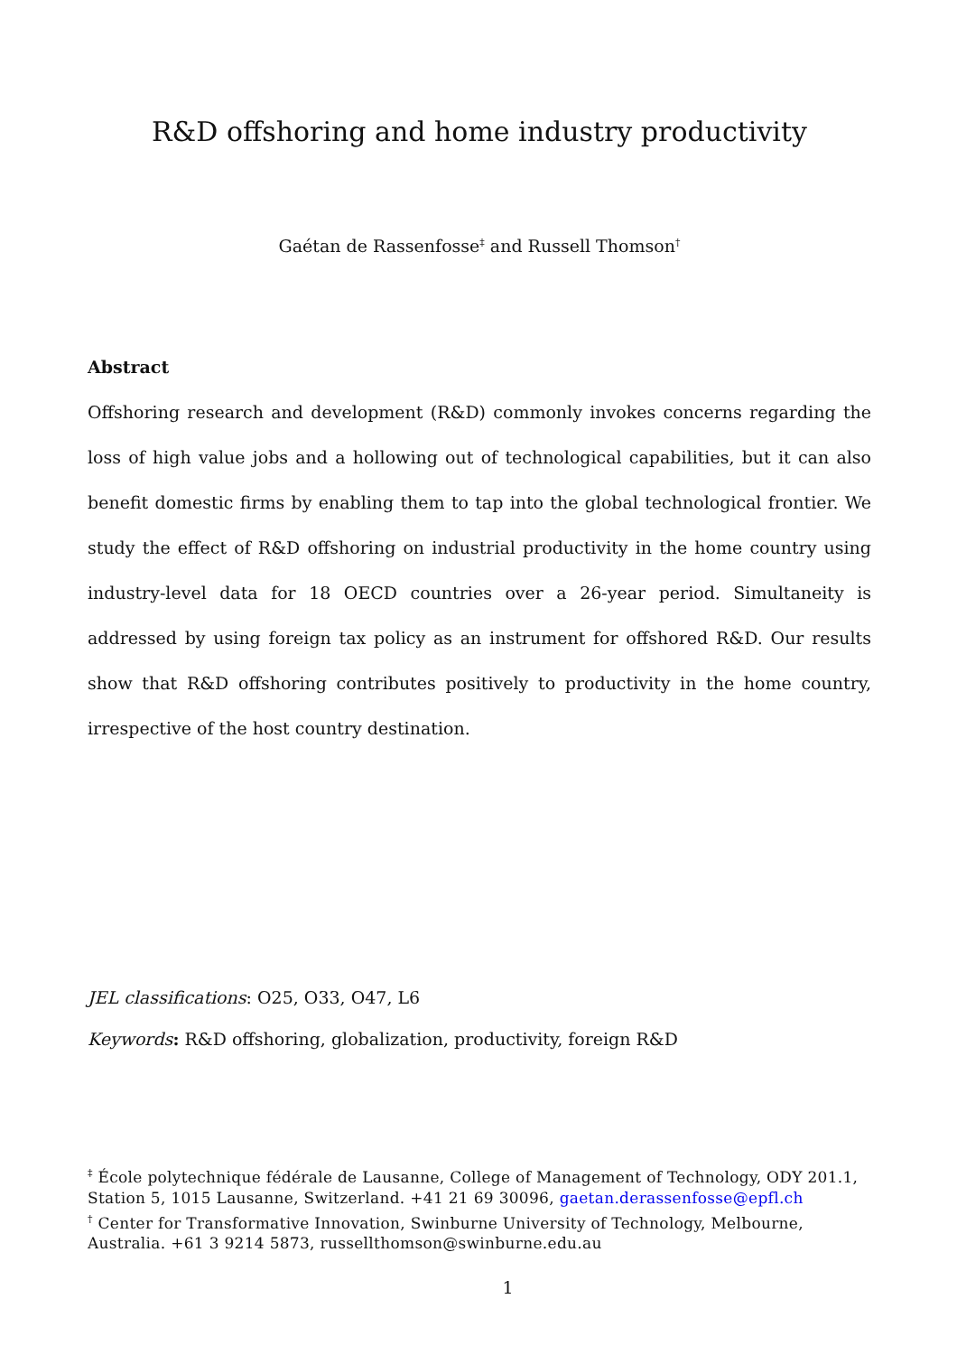R&D offshoring and home industry productivity
Gaétan de Rassenfosse<sup>‡</sup> and Russell Thomson<sup>†</sup>
Abstract
Offshoring research and development (R&D) commonly invokes concerns regarding the loss of high value jobs and a hollowing out of technological capabilities, but it can also benefit domestic firms by enabling them to tap into the global technological frontier. We study the effect of R&D offshoring on industrial productivity in the home country using industry-level data for 18 OECD countries over a 26-year period. Simultaneity is addressed by using foreign tax policy as an instrument for offshored R&D. Our results show that R&D offshoring contributes positively to productivity in the home country, irrespective of the host country destination.
JEL classifications: O25, O33, O47, L6
Keywords: R&D offshoring, globalization, productivity, foreign R&D
<sup>‡</sup> École polytechnique fédérale de Lausanne, College of Management of Technology, ODY 201.1, Station 5, 1015 Lausanne, Switzerland. +41 21 69 30096, gaetan.derassenfosse@epfl.ch
<sup>†</sup> Center for Transformative Innovation, Swinburne University of Technology, Melbourne, Australia. +61 3 9214 5873, russellthomson@swinburne.edu.au
1